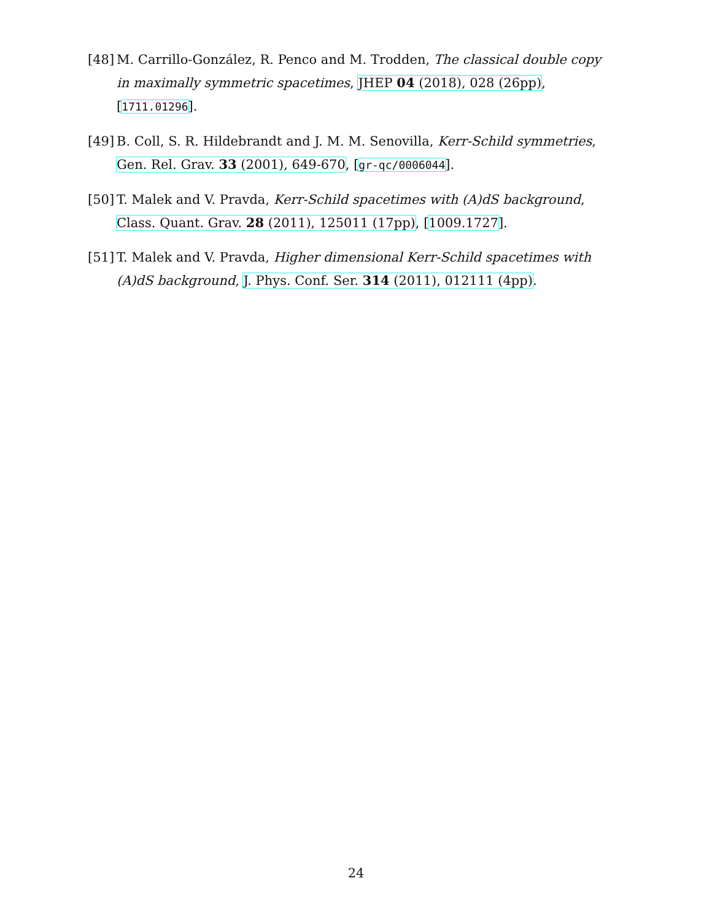[48] M. Carrillo-González, R. Penco and M. Trodden, The classical double copy in maximally symmetric spacetimes, JHEP 04 (2018), 028 (26pp), [1711.01296].
[49] B. Coll, S. R. Hildebrandt and J. M. M. Senovilla, Kerr-Schild symmetries, Gen. Rel. Grav. 33 (2001), 649-670, [gr-qc/0006044].
[50] T. Malek and V. Pravda, Kerr-Schild spacetimes with (A)dS background, Class. Quant. Grav. 28 (2011), 125011 (17pp), [1009.1727].
[51] T. Malek and V. Pravda, Higher dimensional Kerr-Schild spacetimes with (A)dS background, J. Phys. Conf. Ser. 314 (2011), 012111 (4pp).
24